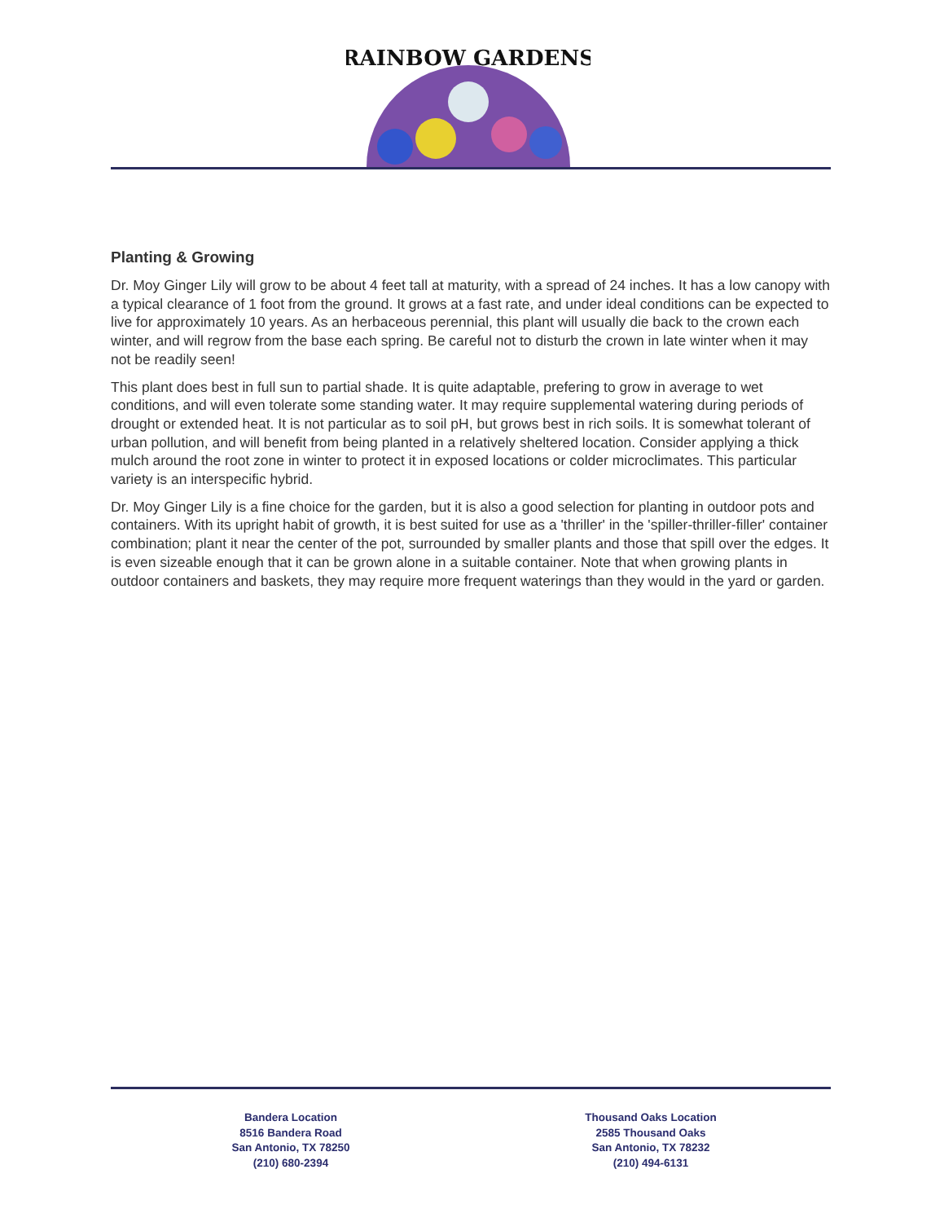RAINBOW GARDENS
Planting & Growing
Dr. Moy Ginger Lily will grow to be about 4 feet tall at maturity, with a spread of 24 inches. It has a low canopy with a typical clearance of 1 foot from the ground. It grows at a fast rate, and under ideal conditions can be expected to live for approximately 10 years. As an herbaceous perennial, this plant will usually die back to the crown each winter, and will regrow from the base each spring. Be careful not to disturb the crown in late winter when it may not be readily seen!
This plant does best in full sun to partial shade. It is quite adaptable, prefering to grow in average to wet conditions, and will even tolerate some standing water. It may require supplemental watering during periods of drought or extended heat. It is not particular as to soil pH, but grows best in rich soils. It is somewhat tolerant of urban pollution, and will benefit from being planted in a relatively sheltered location. Consider applying a thick mulch around the root zone in winter to protect it in exposed locations or colder microclimates. This particular variety is an interspecific hybrid.
Dr. Moy Ginger Lily is a fine choice for the garden, but it is also a good selection for planting in outdoor pots and containers. With its upright habit of growth, it is best suited for use as a 'thriller' in the 'spiller-thriller-filler' container combination; plant it near the center of the pot, surrounded by smaller plants and those that spill over the edges. It is even sizeable enough that it can be grown alone in a suitable container. Note that when growing plants in outdoor containers and baskets, they may require more frequent waterings than they would in the yard or garden.
Bandera Location
8516 Bandera Road
San Antonio, TX 78250
(210) 680-2394
Thousand Oaks Location
2585 Thousand Oaks
San Antonio, TX 78232
(210) 494-6131